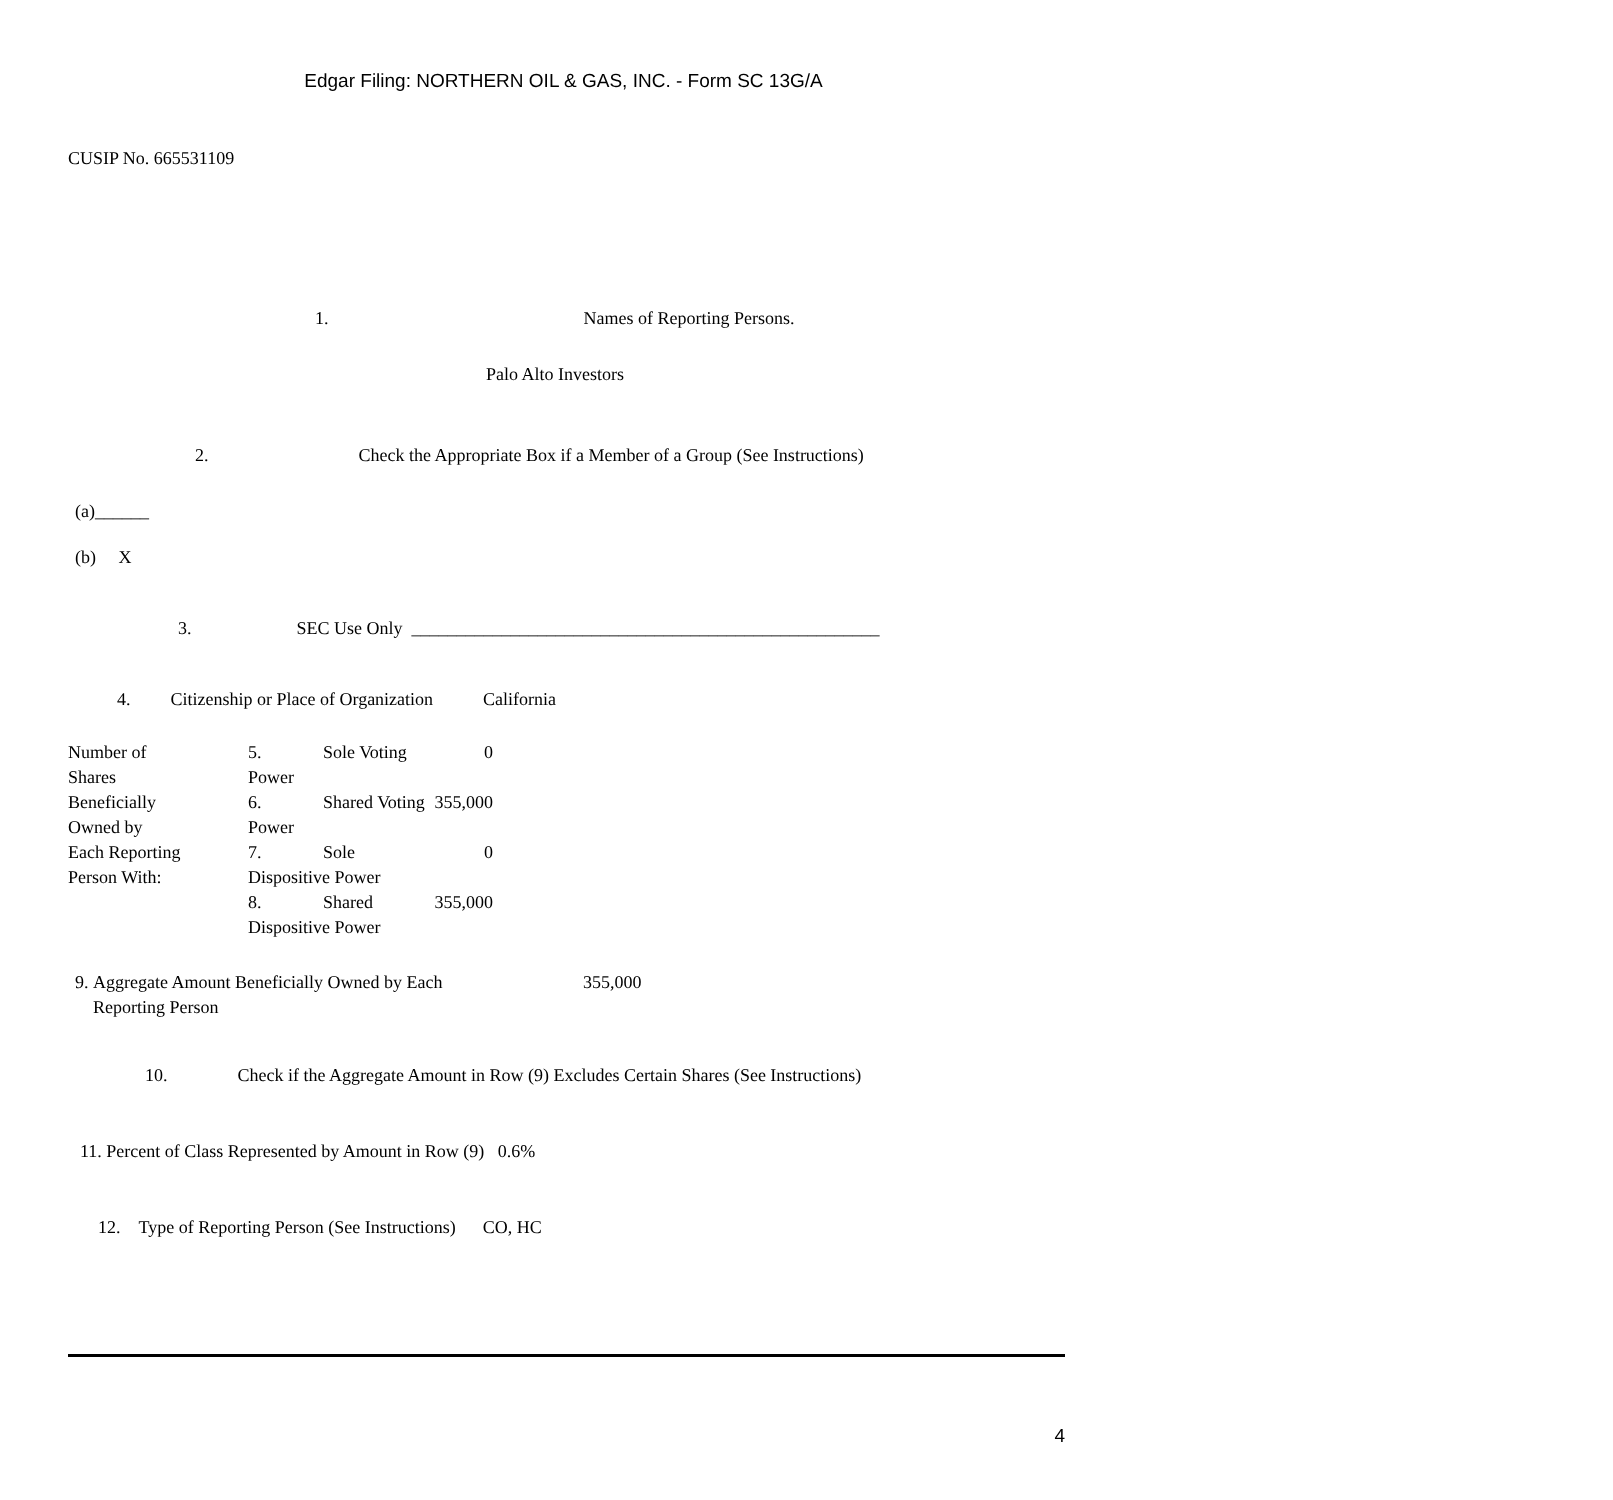Edgar Filing: NORTHERN OIL & GAS, INC. - Form SC 13G/A
CUSIP No. 665531109
1. Names of Reporting Persons.
Palo Alto Investors
2. Check the Appropriate Box if a Member of a Group (See Instructions)
(a)______
(b) X
3. SEC Use Only ____________________________________________________
4. Citizenship or Place of Organization California
| Number of Shares Beneficially Owned by Each Reporting Person With: | 5. | Sole Voting | 0 |
| | Power | | |
| | 6. | Shared Voting | 355,000 |
| | Power | | |
| | 7. | Sole | 0 |
| | Dispositive Power | | |
| | 8. | Shared | 355,000 |
| | Dispositive Power | | |
| 9. | Aggregate Amount Beneficially Owned by Each Reporting Person | 355,000 |
10. Check if the Aggregate Amount in Row (9) Excludes Certain Shares (See Instructions)
11. Percent of Class Represented by Amount in Row (9) 0.6%
12. Type of Reporting Person (See Instructions) CO, HC
4